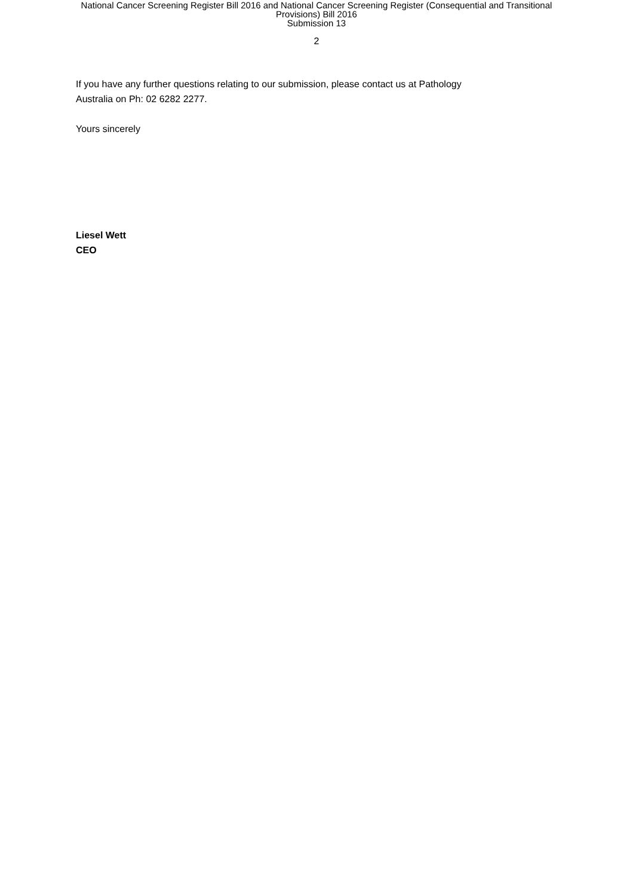National Cancer Screening Register Bill 2016 and National Cancer Screening Register (Consequential and Transitional
Provisions) Bill 2016
Submission 13
2
If you have any further questions relating to our submission, please contact us at Pathology
Australia on Ph: 02 6282 2277.
Yours sincerely
Liesel Wett
CEO